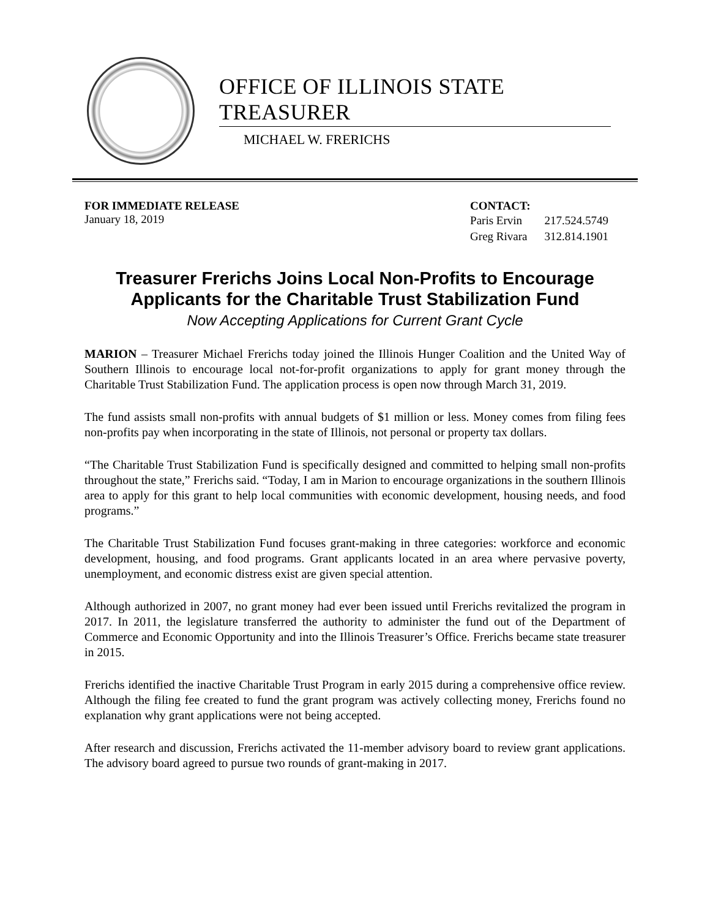OFFICE OF ILLINOIS STATE TREASURER
MICHAEL W. FRERICHS
FOR IMMEDIATE RELEASE
January 18, 2019
CONTACT:
| Paris Ervin | 217.524.5749 |
| Greg Rivara | 312.814.1901 |
Treasurer Frerichs Joins Local Non-Profits to Encourage Applicants for the Charitable Trust Stabilization Fund
Now Accepting Applications for Current Grant Cycle
MARION – Treasurer Michael Frerichs today joined the Illinois Hunger Coalition and the United Way of Southern Illinois to encourage local not-for-profit organizations to apply for grant money through the Charitable Trust Stabilization Fund. The application process is open now through March 31, 2019.
The fund assists small non-profits with annual budgets of $1 million or less. Money comes from filing fees non-profits pay when incorporating in the state of Illinois, not personal or property tax dollars.
“The Charitable Trust Stabilization Fund is specifically designed and committed to helping small non-profits throughout the state,” Frerichs said. “Today, I am in Marion to encourage organizations in the southern Illinois area to apply for this grant to help local communities with economic development, housing needs, and food programs.”
The Charitable Trust Stabilization Fund focuses grant-making in three categories: workforce and economic development, housing, and food programs. Grant applicants located in an area where pervasive poverty, unemployment, and economic distress exist are given special attention.
Although authorized in 2007, no grant money had ever been issued until Frerichs revitalized the program in 2017. In 2011, the legislature transferred the authority to administer the fund out of the Department of Commerce and Economic Opportunity and into the Illinois Treasurer’s Office. Frerichs became state treasurer in 2015.
Frerichs identified the inactive Charitable Trust Program in early 2015 during a comprehensive office review. Although the filing fee created to fund the grant program was actively collecting money, Frerichs found no explanation why grant applications were not being accepted.
After research and discussion, Frerichs activated the 11-member advisory board to review grant applications. The advisory board agreed to pursue two rounds of grant-making in 2017.